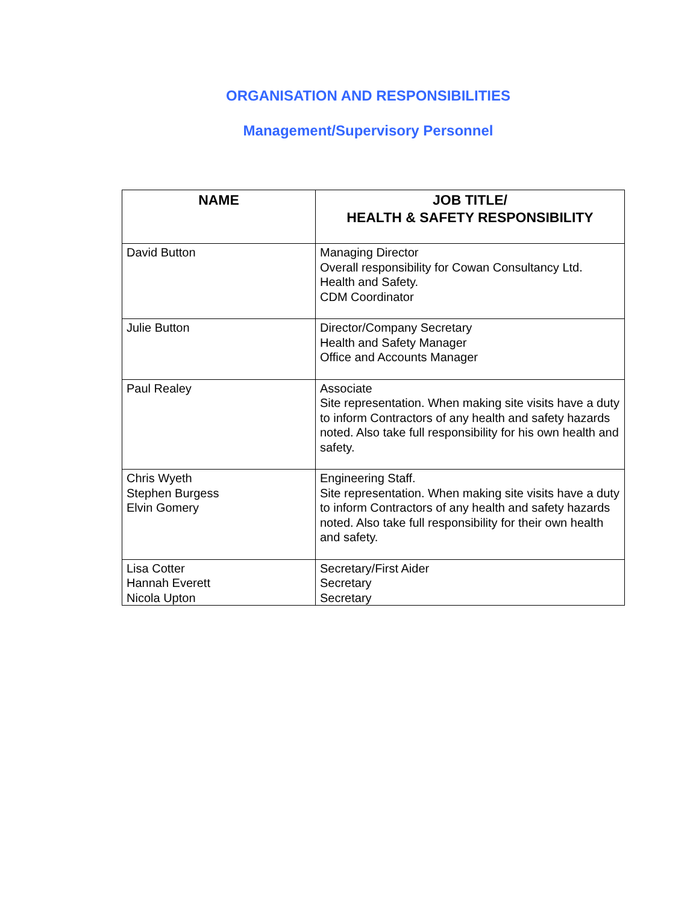ORGANISATION AND RESPONSIBILITIES
Management/Supervisory Personnel
| NAME | JOB TITLE/ HEALTH & SAFETY RESPONSIBILITY |
| --- | --- |
| David Button | Managing Director Overall responsibility for Cowan Consultancy Ltd. Health and Safety. CDM Coordinator |
| Julie Button | Director/Company Secretary Health and Safety Manager Office and Accounts Manager |
| Paul Realey | Associate Site representation. When making site visits have a duty to inform Contractors of any health and safety hazards noted. Also take full responsibility for his own health and safety. |
| Chris Wyeth Stephen Burgess Elvin Gomery | Engineering Staff. Site representation. When making site visits have a duty to inform Contractors of any health and safety hazards noted. Also take full responsibility for their own health and safety. |
| Lisa Cotter Hannah Everett Nicola Upton | Secretary/First Aider Secretary Secretary |